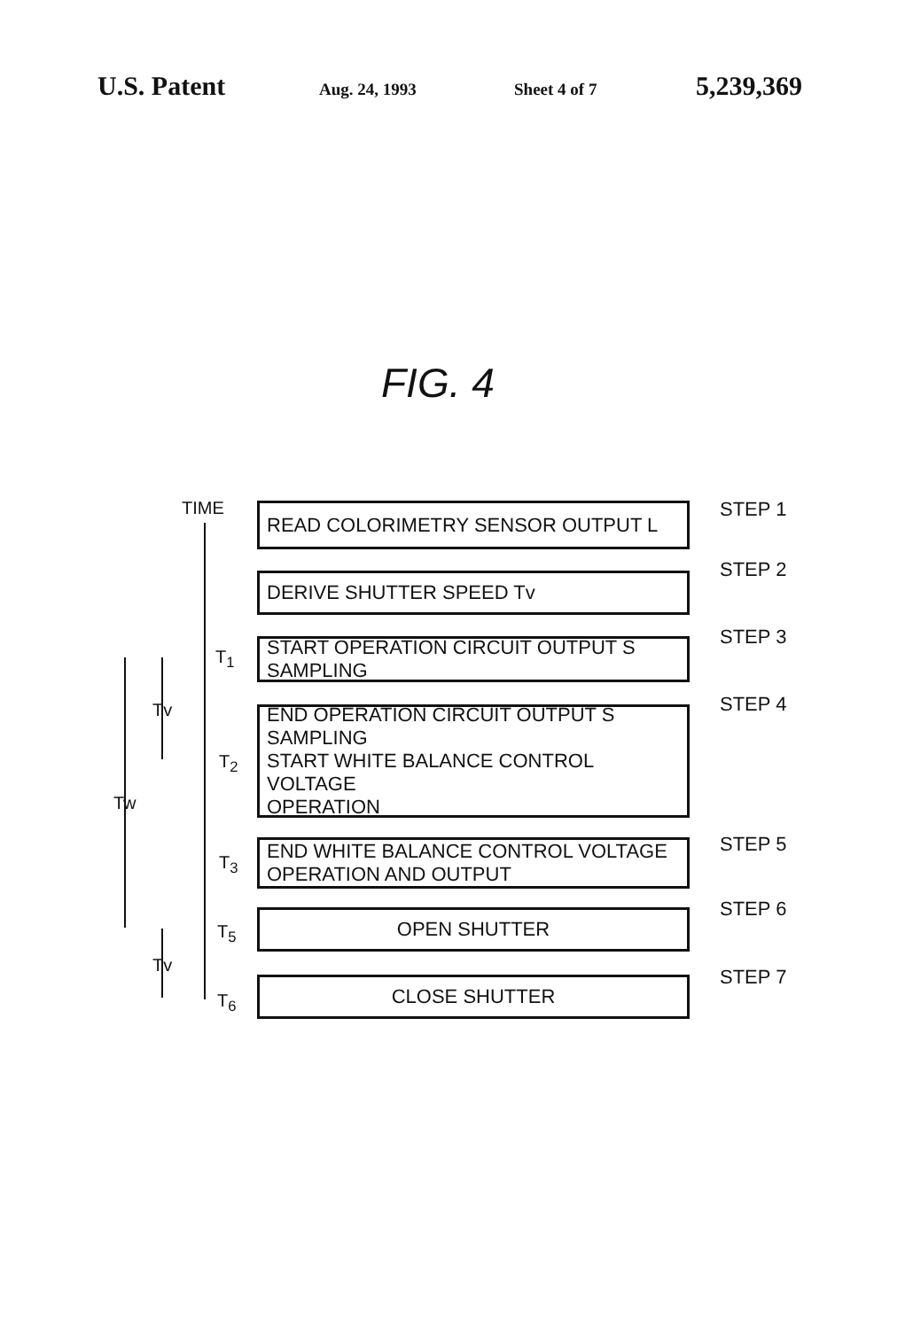U.S. Patent
Aug. 24, 1993 Sheet 4 of 7
5,239,369
FIG. 4
TIME
T<sub>1</sub>
T<sub>2</sub>
T<sub>3</sub>
T<sub>5</sub>
T<sub>6</sub>
Tv
Tw
Tv
READ COLORIMETRY SENSOR OUTPUT L STEP 1
DERIVE SHUTTER SPEED Tv
STEP 2
START OPERATION CIRCUIT OUTPUT S SAMPLING
STEP 3
END OPERATION CIRCUIT OUTPUT S SAMPLING
START WHITE BALANCE CONTROL VOLTAGE
OPERATION
STEP 4
END WHITE BALANCE CONTROL VOLTAGE
OPERATION AND OUTPUT
STEP 5
OPEN SHUTTER STEP 6
CLOSE SHUTTER STEP 7